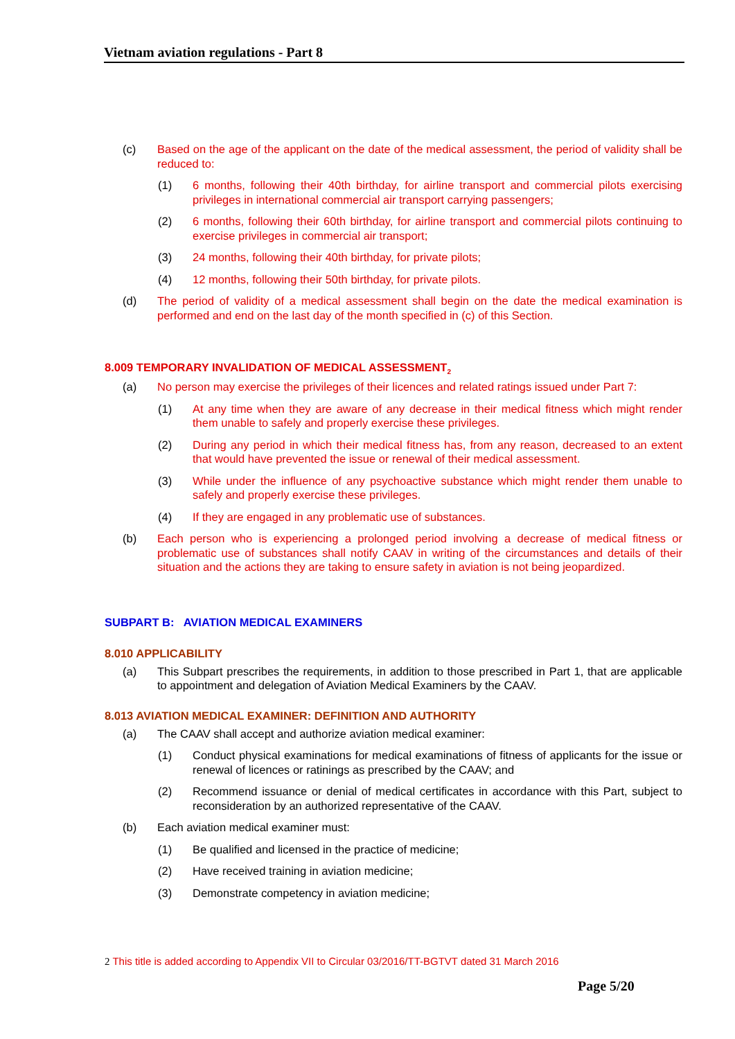Vietnam aviation regulations - Part 8
(c) Based on the age of the applicant on the date of the medical assessment, the period of validity shall be reduced to:
(1) 6 months, following their 40th birthday, for airline transport and commercial pilots exercising privileges in international commercial air transport carrying passengers;
(2) 6 months, following their 60th birthday, for airline transport and commercial pilots continuing to exercise privileges in commercial air transport;
(3) 24 months, following their 40th birthday, for private pilots;
(4) 12 months, following their 50th birthday, for private pilots.
(d) The period of validity of a medical assessment shall begin on the date the medical examination is performed and end on the last day of the month specified in (c) of this Section.
8.009 TEMPORARY INVALIDATION OF MEDICAL ASSESSMENT<sub>2</sub>
(a) No person may exercise the privileges of their licences and related ratings issued under Part 7:
(1) At any time when they are aware of any decrease in their medical fitness which might render them unable to safely and properly exercise these privileges.
(2) During any period in which their medical fitness has, from any reason, decreased to an extent that would have prevented the issue or renewal of their medical assessment.
(3) While under the influence of any psychoactive substance which might render them unable to safely and properly exercise these privileges.
(4) If they are engaged in any problematic use of substances.
(b) Each person who is experiencing a prolonged period involving a decrease of medical fitness or problematic use of substances shall notify CAAV in writing of the circumstances and details of their situation and the actions they are taking to ensure safety in aviation is not being jeopardized.
SUBPART B: AVIATION MEDICAL EXAMINERS
8.010 APPLICABILITY
(a) This Subpart prescribes the requirements, in addition to those prescribed in Part 1, that are applicable to appointment and delegation of Aviation Medical Examiners by the CAAV.
8.013 AVIATION MEDICAL EXAMINER: DEFINITION AND AUTHORITY
(a) The CAAV shall accept and authorize aviation medical examiner:
(1) Conduct physical examinations for medical examinations of fitness of applicants for the issue or renewal of licences or ratinings as prescribed by the CAAV; and
(2) Recommend issuance or denial of medical certificates in accordance with this Part, subject to reconsideration by an authorized representative of the CAAV.
(b) Each aviation medical examiner must:
(1) Be qualified and licensed in the practice of medicine;
(2) Have received training in aviation medicine;
(3) Demonstrate competency in aviation medicine;
2 This title is added according to Appendix VII to Circular 03/2016/TT-BGTVT dated 31 March 2016
Page 5/20